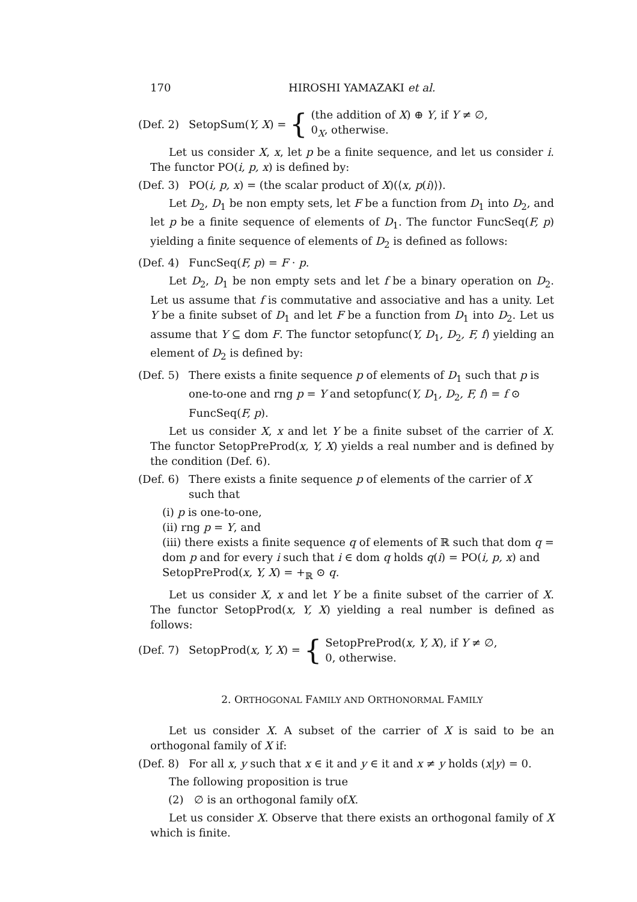170 HIROSHI YAMAZAKI et al.
(Def. 2) SetopSum(Y, X) = {
(the addition of X) ⊕ Y, if Y ≠ ∅,
0<sub>X</sub>, otherwise.
Let us consider X, x, let p be a finite sequence, and let us consider i. The functor PO(i, p, x) is defined by:
(Def. 3) PO(i, p, x) = (the scalar product of X)(⟨x, p(i)⟩).
Let D<sub>2</sub>, D<sub>1</sub> be non empty sets, let F be a function from D<sub>1</sub> into D<sub>2</sub>, and let p be a finite sequence of elements of D<sub>1</sub>. The functor FuncSeq(F, p) yielding a finite sequence of elements of D<sub>2</sub> is defined as follows:
(Def. 4) FuncSeq(F, p) = F · p.
Let D<sub>2</sub>, D<sub>1</sub> be non empty sets and let f be a binary operation on D<sub>2</sub>. Let us assume that f is commutative and associative and has a unity. Let Y be a finite subset of D<sub>1</sub> and let F be a function from D<sub>1</sub> into D<sub>2</sub>. Let us assume that Y ⊆ dom F. The functor setopfunc(Y, D<sub>1</sub>, D<sub>2</sub>, F, f) yielding an element of D<sub>2</sub> is defined by:
(Def. 5) There exists a finite sequence p of elements of D<sub>1</sub> such that p is one-to-one and rng p = Y and setopfunc(Y, D<sub>1</sub>, D<sub>2</sub>, F, f) = f ⊙ FuncSeq(F, p).
Let us consider X, x and let Y be a finite subset of the carrier of X. The functor SetopPreProd(x, Y, X) yields a real number and is defined by the condition (Def. 6).
(Def. 6) There exists a finite sequence p of elements of the carrier of X such that
(i) p is one-to-one,
(ii) rng p = Y, and
(iii) there exists a finite sequence q of elements of ℝ such that dom q = dom p and for every i such that i ∈ dom q holds q(i) = PO(i, p, x) and SetopPreProd(x, Y, X) = +<sub>ℝ</sub> ⊙ q.
Let us consider X, x and let Y be a finite subset of the carrier of X. The functor SetopProd(x, Y, X) yielding a real number is defined as follows:
(Def. 7) SetopProd(x, Y, X) = {
SetopPreProd(x, Y, X), if Y ≠ ∅,
0, otherwise.
2. ORTHOGONAL FAMILY AND ORTHONORMAL FAMILY
Let us consider X. A subset of the carrier of X is said to be an orthogonal family of X if:
(Def. 8) For all x, y such that x ∈ it and y ∈ it and x ≠ y holds (x|y) = 0.
The following proposition is true
(2) ∅ is an orthogonal family of X.
Let us consider X. Observe that there exists an orthogonal family of X which is finite.